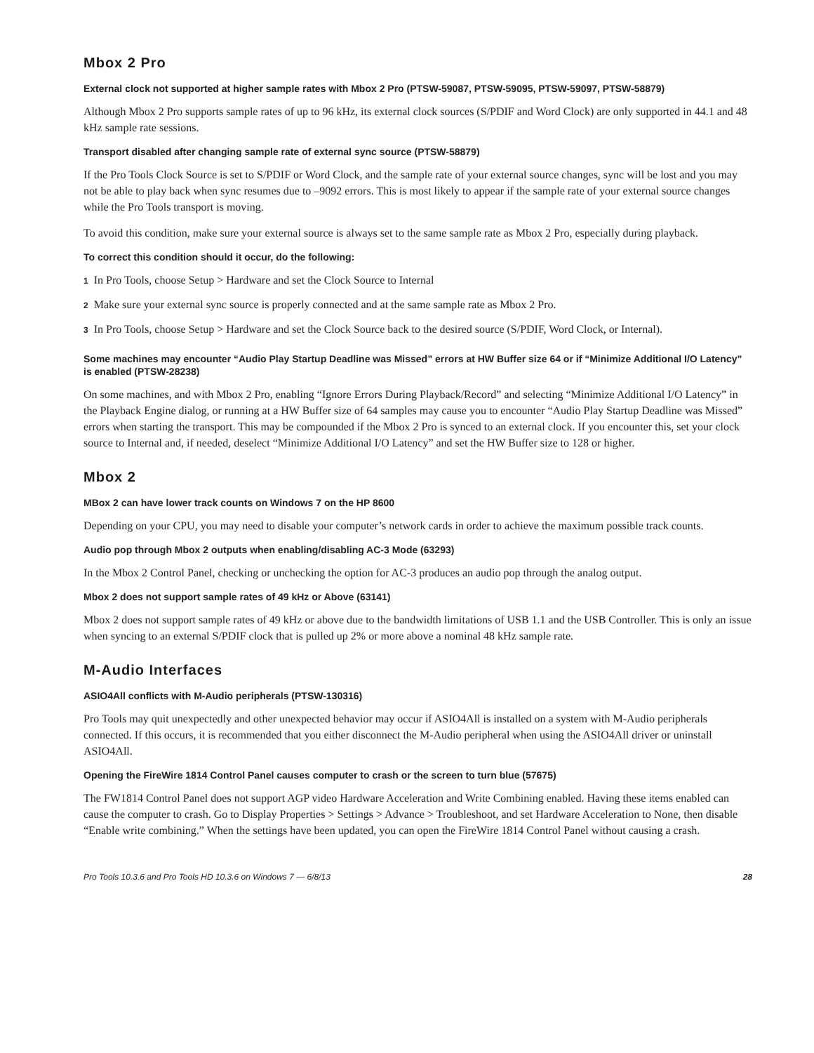Mbox 2 Pro
External clock not supported at higher sample rates with Mbox 2 Pro (PTSW-59087, PTSW-59095, PTSW-59097, PTSW-58879)
Although Mbox 2 Pro supports sample rates of up to 96 kHz, its external clock sources (S/PDIF and Word Clock) are only supported in 44.1 and 48 kHz sample rate sessions.
Transport disabled after changing sample rate of external sync source (PTSW-58879)
If the Pro Tools Clock Source is set to S/PDIF or Word Clock, and the sample rate of your external source changes, sync will be lost and you may not be able to play back when sync resumes due to –9092 errors. This is most likely to appear if the sample rate of your external source changes while the Pro Tools transport is moving.
To avoid this condition, make sure your external source is always set to the same sample rate as Mbox 2 Pro, especially during playback.
To correct this condition should it occur, do the following:
1 In Pro Tools, choose Setup > Hardware and set the Clock Source to Internal
2 Make sure your external sync source is properly connected and at the same sample rate as Mbox 2 Pro.
3 In Pro Tools, choose Setup > Hardware and set the Clock Source back to the desired source (S/PDIF, Word Clock, or Internal).
Some machines may encounter “Audio Play Startup Deadline was Missed” errors at HW Buffer size 64 or if “Minimize Additional I/O Latency” is enabled (PTSW-28238)
On some machines, and with Mbox 2 Pro, enabling “Ignore Errors During Playback/Record” and selecting “Minimize Additional I/O Latency” in the Playback Engine dialog, or running at a HW Buffer size of 64 samples may cause you to encounter “Audio Play Startup Deadline was Missed” errors when starting the transport. This may be compounded if the Mbox 2 Pro is synced to an external clock. If you encounter this, set your clock source to Internal and, if needed, deselect “Minimize Additional I/O Latency” and set the HW Buffer size to 128 or higher.
Mbox 2
MBox 2 can have lower track counts on Windows 7 on the HP 8600
Depending on your CPU, you may need to disable your computer’s network cards in order to achieve the maximum possible track counts.
Audio pop through Mbox 2 outputs when enabling/disabling AC-3 Mode (63293)
In the Mbox 2 Control Panel, checking or unchecking the option for AC-3 produces an audio pop through the analog output.
Mbox 2 does not support sample rates of 49 kHz or Above (63141)
Mbox 2 does not support sample rates of 49 kHz or above due to the bandwidth limitations of USB 1.1 and the USB Controller. This is only an issue when syncing to an external S/PDIF clock that is pulled up 2% or more above a nominal 48 kHz sample rate.
M-Audio Interfaces
ASIO4All conflicts with M-Audio peripherals (PTSW-130316)
Pro Tools may quit unexpectedly and other unexpected behavior may occur if ASIO4All is installed on a system with M-Audio peripherals connected. If this occurs, it is recommended that you either disconnect the M-Audio peripheral when using the ASIO4All driver or uninstall ASIO4All.
Opening the FireWire 1814 Control Panel causes computer to crash or the screen to turn blue (57675)
The FW1814 Control Panel does not support AGP video Hardware Acceleration and Write Combining enabled. Having these items enabled can cause the computer to crash. Go to Display Properties > Settings > Advance > Troubleshoot, and set Hardware Acceleration to None, then disable “Enable write combining.” When the settings have been updated, you can open the FireWire 1814 Control Panel without causing a crash.
Pro Tools 10.3.6 and Pro Tools HD 10.3.6 on Windows 7 — 6/8/13 28